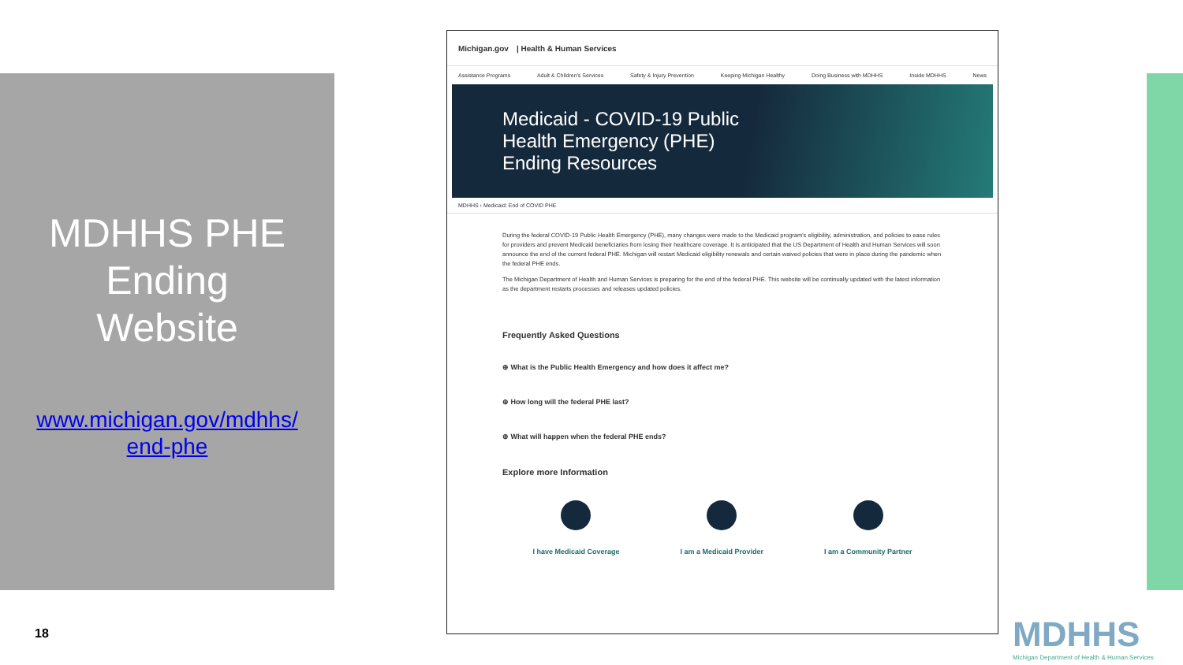MDHHS PHE
Ending
Website
www.michigan.gov/mdhhs/
end-phe
Michigan.gov | Health & Human Services
Assistance Programs Adult & Children's Services Safety & Injury Prevention Keeping Michigan Healthy Doing Business with MDHHS Inside MDHHS News
Medicaid - COVID-19 Public
Health Emergency (PHE)
Ending Resources
MDHHS › Medicaid: End of COVID PHE
During the federal COVID-19 Public Health Emergency (PHE), many changes were made to the Medicaid program's eligibility, administration, and policies to ease rules for providers and prevent Medicaid beneficiaries from losing their healthcare coverage. It is anticipated that the US Department of Health and Human Services will soon announce the end of the current federal PHE. Michigan will restart Medicaid eligibility renewals and certain waived policies that were in place during the pandemic when the federal PHE ends.
The Michigan Department of Health and Human Services is preparing for the end of the federal PHE. This website will be continually updated with the latest information as the department restarts processes and releases updated policies.
Frequently Asked Questions
⊕ What is the Public Health Emergency and how does it affect me?
⊕ How long will the federal PHE last?
⊕ What will happen when the federal PHE ends?
Explore more Information
I have Medicaid Coverage I am a Medicaid Provider I am a Community Partner
18
MDHHS
Michigan Department of Health & Human Services